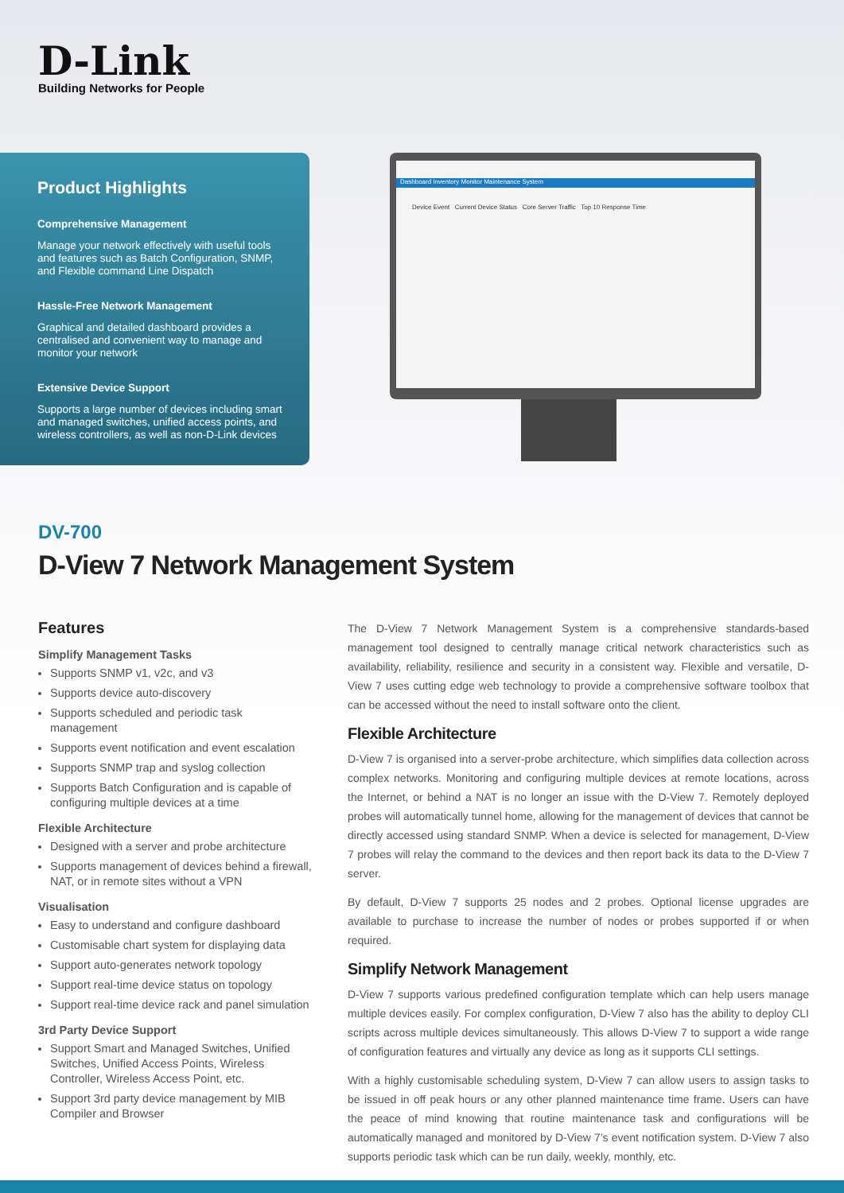D-Link
Building Networks for People
Product Highlights
Comprehensive Management
Manage your network effectively with useful tools and features such as Batch Configuration, SNMP, and Flexible command Line Dispatch
Hassle-Free Network Management
Graphical and detailed dashboard provides a centralised and convenient way to manage and monitor your network
Extensive Device Support
Supports a large number of devices including smart and managed switches, unified access points, and wireless controllers, as well as non-D-Link devices
Dashboard Inventory Monitor Maintenance System
Device Event Current Device Status Core Server Traffic Top 10 Response Time
DV-700
D-View 7 Network Management System
Features
Simplify Management Tasks
Supports SNMP v1, v2c, and v3
Supports device auto-discovery
Supports scheduled and periodic task management
Supports event notification and event escalation
Supports SNMP trap and syslog collection
Supports Batch Configuration and is capable of configuring multiple devices at a time
Flexible Architecture
Designed with a server and probe architecture
Supports management of devices behind a firewall, NAT, or in remote sites without a VPN
Visualisation
Easy to understand and configure dashboard
Customisable chart system for displaying data
Support auto-generates network topology
Support real-time device status on topology
Support real-time device rack and panel simulation
3rd Party Device Support
Support Smart and Managed Switches, Unified Switches, Unified Access Points, Wireless Controller, Wireless Access Point, etc.
Support 3rd party device management by MIB Compiler and Browser
The D-View 7 Network Management System is a comprehensive standards-based management tool designed to centrally manage critical network characteristics such as availability, reliability, resilience and security in a consistent way. Flexible and versatile, D-View 7 uses cutting edge web technology to provide a comprehensive software toolbox that can be accessed without the need to install software onto the client.
Flexible Architecture
D-View 7 is organised into a server-probe architecture, which simplifies data collection across complex networks. Monitoring and configuring multiple devices at remote locations, across the Internet, or behind a NAT is no longer an issue with the D-View 7. Remotely deployed probes will automatically tunnel home, allowing for the management of devices that cannot be directly accessed using standard SNMP. When a device is selected for management, D-View 7 probes will relay the command to the devices and then report back its data to the D-View 7 server.
By default, D-View 7 supports 25 nodes and 2 probes. Optional license upgrades are available to purchase to increase the number of nodes or probes supported if or when required.
Simplify Network Management
D-View 7 supports various predefined configuration template which can help users manage multiple devices easily. For complex configuration, D-View 7 also has the ability to deploy CLI scripts across multiple devices simultaneously. This allows D-View 7 to support a wide range of configuration features and virtually any device as long as it supports CLI settings.
With a highly customisable scheduling system, D-View 7 can allow users to assign tasks to be issued in off peak hours or any other planned maintenance time frame. Users can have the peace of mind knowing that routine maintenance task and configurations will be automatically managed and monitored by D-View 7’s event notification system. D-View 7 also supports periodic task which can be run daily, weekly, monthly, etc.